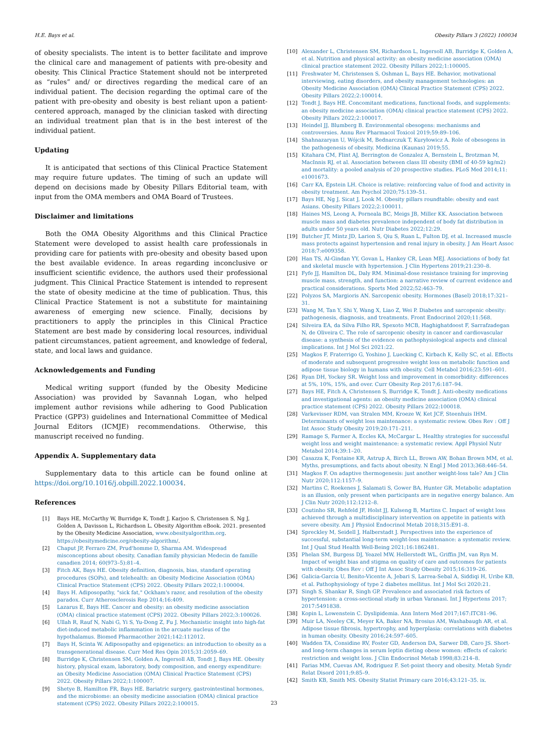H.E. Bays et al. Obesity Pillars 3 (2022) 100034
of obesity specialists. The intent is to better facilitate and improve the clinical care and management of patients with pre-obesity and obesity. This Clinical Practice Statement should not be interpreted as “rules” and/ or directives regarding the medical care of an individual patient. The decision regarding the optimal care of the patient with pre-obesity and obesity is best reliant upon a patient-centered approach, managed by the clinician tasked with directing an individual treatment plan that is in the best interest of the individual patient.
Updating
It is anticipated that sections of this Clinical Practice Statement may require future updates. The timing of such an update will depend on decisions made by Obesity Pillars Editorial team, with input from the OMA members and OMA Board of Trustees.
Disclaimer and limitations
Both the OMA Obesity Algorithms and this Clinical Practice Statement were developed to assist health care professionals in providing care for patients with pre-obesity and obesity based upon the best available evidence. In areas regarding inconclusive or insufficient scientific evidence, the authors used their professional judgment. This Clinical Practice Statement is intended to represent the state of obesity medicine at the time of publication. Thus, this Clinical Practice Statement is not a substitute for maintaining awareness of emerging new science. Finally, decisions by practitioners to apply the principles in this Clinical Practice Statement are best made by considering local resources, individual patient circumstances, patient agreement, and knowledge of federal, state, and local laws and guidance.
Acknowledgements and Funding
Medical writing support (funded by the Obesity Medicine Association) was provided by Savannah Logan, who helped implement author revisions while adhering to Good Publication Practice (GPP3) guidelines and International Committee of Medical Journal Editors (ICMJE) recommendations. Otherwise, this manuscript received no funding.
Appendix A. Supplementary data
Supplementary data to this article can be found online at https://doi.org/10.1016/j.obpill.2022.100034.
References
[1] Bays HE, McCarthy W, Burridge K, Tondt J, Karjoo S, Christensen S, Ng J, Golden A, Davisson L, Richardson L. Obesity Algorithm eBook. 2021. presented by the Obesity Medicine Association, www.obesityalgorithm.org. https://obesitymedicine.org/obesity-algorithm/.
[2] Chaput JP, Ferraro ZM, Prud'homme D, Sharma AM. Widespread misconceptions about obesity. Canadian family physician Medecin de famille canadien 2014; 60(973–5):81–4.
[3] Fitch AK, Bays HE. Obesity definition, diagnosis, bias, standard operating procedures (SOPs), and telehealth: an Obesity Medicine Association (OMA) Clinical Practice Statement (CPS) 2022. Obesity Pillars 2022;1:100004.
[4] Bays H. Adiposopathy, "sick fat," Ockham's razor, and resolution of the obesity paradox. Curr Atherosclerosis Rep 2014;16:409.
[5] Lazarus E, Bays HE. Cancer and obesity: an obesity medicine association (OMA) clinical practice statement (CPS) 2022. Obesity Pillars 2022;3:100026.
[6] Ullah R, Rauf N, Nabi G, Yi S, Yu-Dong Z, Fu J. Mechanistic insight into high-fat diet-induced metabolic inflammation in the arcuate nucleus of the hypothalamus. Biomed Pharmacother 2021;142:112012.
[7] Bays H, Scinta W. Adiposopathy and epigenetics: an introduction to obesity as a transgenerational disease. Curr Med Res Opin 2015;31:2059–69.
[8] Burridge K, Christensen SM, Golden A, Ingersoll AB, Tondt J, Bays HE. Obesity history, physical exam, laboratory, body composition, and energy expenditure: an Obesity Medicine Association (OMA) Clinical Practice Statement (CPS) 2022. Obesity Pillars 2022;1:100007.
[9] Shetye B, Hamilton FR, Bays HE. Bariatric surgery, gastrointestinal hormones, and the microbiome: an obesity medicine association (OMA) clinical practice statement (CPS) 2022. Obesity Pillars 2022;2:100015.
[10] Alexander L, Christensen SM, Richardson L, Ingersoll AB, Burridge K, Golden A, et al. Nutrition and physical activity: an obesity medicine association (OMA) clinical practice statement 2022. Obesity Pillars 2022;1:100005.
[11] Freshwater M, Christensen S, Oshman L, Bays HE. Behavior, motivational interviewing, eating disorders, and obesity management technologies: an Obesity Medicine Association (OMA) Clinical Practice Statement (CPS) 2022. Obesity Pillars 2022;2:100014.
[12] Tondt J, Bays HE. Concomitant medications, functional foods, and supplements: an obesity medicine association (OMA) clinical practice statement (CPS) 2022. Obesity Pillars 2022;2:100017.
[13] Heindel JJ, Blumberg B. Environmental obesogens: mechanisms and controversies. Annu Rev Pharmacol Toxicol 2019;59:89–106.
[14] Shahnazaryan U, Wójcik M, Bednarczuk T, Kuryłowicz A. Role of obesogens in the pathogenesis of obesity. Medicina (Kaunas) 2019;55.
[15] Kitahara CM, Flint AJ, Berrington de Gonzalez A, Bernstein L, Brotzman M, MacInnis RJ, et al. Association between class III obesity (BMI of 40-59 kg/m2) and mortality: a pooled analysis of 20 prospective studies. PLoS Med 2014;11: e1001673.
[16] Carr KA, Epstein LH. Choice is relative: reinforcing value of food and activity in obesity treatment. Am Psychol 2020;75:139–51.
[17] Bays HE, Ng J, Sicat J, Look M. Obesity pillars roundtable: obesity and east Asians. Obesity Pillars 2022;2:100011.
[18] Haines MS, Leong A, Porneala BC, Meigs JB, Miller KK. Association between muscle mass and diabetes prevalence independent of body fat distribution in adults under 50 years old. Nutr Diabetes 2022;12:29.
[19] Butcher JT, Mintz JD, Larion S, Qiu S, Ruan L, Fulton DJ, et al. Increased muscle mass protects against hypertension and renal injury in obesity. J Am Heart Assoc 2018;7:e009358.
[20] Han TS, Al-Gindan YY, Govan L, Hankey CR, Lean MEJ. Associations of body fat and skeletal muscle with hypertension. J Clin Hypertens 2019;21:230–8.
[21] Fyfe JJ, Hamilton DL, Daly RM. Minimal-dose resistance training for improving muscle mass, strength, and function: a narrative review of current evidence and practical considerations. Sports Med 2022;52:463–79.
[22] Polyzos SA, Margioris AN. Sarcopenic obesity. Hormones (Basel) 2018;17:321–31.
[23] Wang M, Tan Y, Shi Y, Wang X, Liao Z, Wei P. Diabetes and sarcopenic obesity: pathogenesis, diagnosis, and treatments. Front Endocrinol 2020;11:568.
[24] Silveira EA, da Silva Filho RR, Spexoto MCB, Haghighatdoost F, Sarrafzadegan N, de Oliveira C. The role of sarcopenic obesity in cancer and cardiovascular disease: a synthesis of the evidence on pathophysiological aspects and clinical implications. Int J Mol Sci 2021:22.
[25] Magkos F, Fraterrigo G, Yoshino J, Luecking C, Kirbach K, Kelly SC, et al. Effects of moderate and subsequent progressive weight loss on metabolic function and adipose tissue biology in humans with obesity. Cell Metabol 2016;23:591–601.
[26] Ryan DH, Yockey SR. Weight loss and improvement in comorbidity: differences at 5%, 10%, 15%, and over. Curr Obesity Rep 2017;6:187–94.
[27] Bays HE, Fitch A, Christensen S, Burridge K, Tondt J. Anti-obesity medications and investigational agents: an obesity medicine association (OMA) clinical practice statement (CPS) 2022. Obesity Pillars 2022:100018.
[28] Varkevisser RDM, van Stralen MM, Kroeze W, Ket JCF, Steenhuis IHM. Determinants of weight loss maintenance: a systematic review. Obes Rev : Off J Int Assoc Study Obesity 2019;20:171–211.
[29] Ramage S, Farmer A, Eccles KA, McCargar L. Healthy strategies for successful weight loss and weight maintenance: a systematic review. Appl Physiol Nutr Metabol 2014;39:1–20.
[30] Casazza K, Fontaine KR, Astrup A, Birch LL, Brown AW, Bohan Brown MM, et al. Myths, presumptions, and facts about obesity. N Engl J Med 2013;368:446–54.
[31] Magkos F. On adaptive thermogenesis: just another weight-loss tale? Am J Clin Nutr 2020;112:1157–9.
[32] Martins C, Roekenes J, Salamati S, Gower BA, Hunter GR. Metabolic adaptation is an illusion, only present when participants are in negative energy balance. Am J Clin Nutr 2020;112:1212–8.
[33] Coutinho SR, Rehfeld JF, Holst JJ, Kulseng B, Martins C. Impact of weight loss achieved through a multidisciplinary intervention on appetite in patients with severe obesity. Am J Physiol Endocrinol Metab 2018;315:E91–8.
[34] Spreckley M, Seidell J, Halberstadt J. Perspectives into the experience of successful, substantial long-term weight-loss maintenance: a systematic review. Int J Qual Stud Health Well-Being 2021;16:1862481.
[35] Phelan SM, Burgess DJ, Yeazel MW, Hellerstedt WL, Griffin JM, van Ryn M. Impact of weight bias and stigma on quality of care and outcomes for patients with obesity. Obes Rev : Off J Int Assoc Study Obesity 2015;16:319–26.
[36] Galicia-Garcia U, Benito-Vicente A, Jebari S, Larrea-Sebal A, Siddiqi H, Uribe KB, et al. Pathophysiology of type 2 diabetes mellitus. Int J Mol Sci 2020:21.
[37] Singh S, Shankar R, Singh GP. Prevalence and associated risk factors of hypertension: a cross-sectional study in urban Varanasi. Int J Hypertens 2017; 2017:5491838.
[38] Kopin L, Lowenstein C. Dyslipidemia. Ann Intern Med 2017;167:ITC81–96.
[39] Muir LA, Neeley CK, Meyer KA, Baker NA, Brosius AM, Washabaugh AR, et al. Adipose tissue fibrosis, hypertrophy, and hyperplasia: correlations with diabetes in human obesity. Obesity 2016;24:597–605.
[40] Wadden TA, Considine RV, Foster GD, Anderson DA, Sarwer DB, Caro JS. Short- and long-term changes in serum leptin dieting obese women: effects of caloric restriction and weight loss. J Clin Endocrinol Metab 1998;83:214–8.
[41] Farias MM, Cuevas AM, Rodriguez F. Set-point theory and obesity. Metab Syndr Relat Disord 2011;9:85–9.
[42] Smith KB, Smith MS. Obesity Statist Primary care 2016;43:121–35. ix.
23